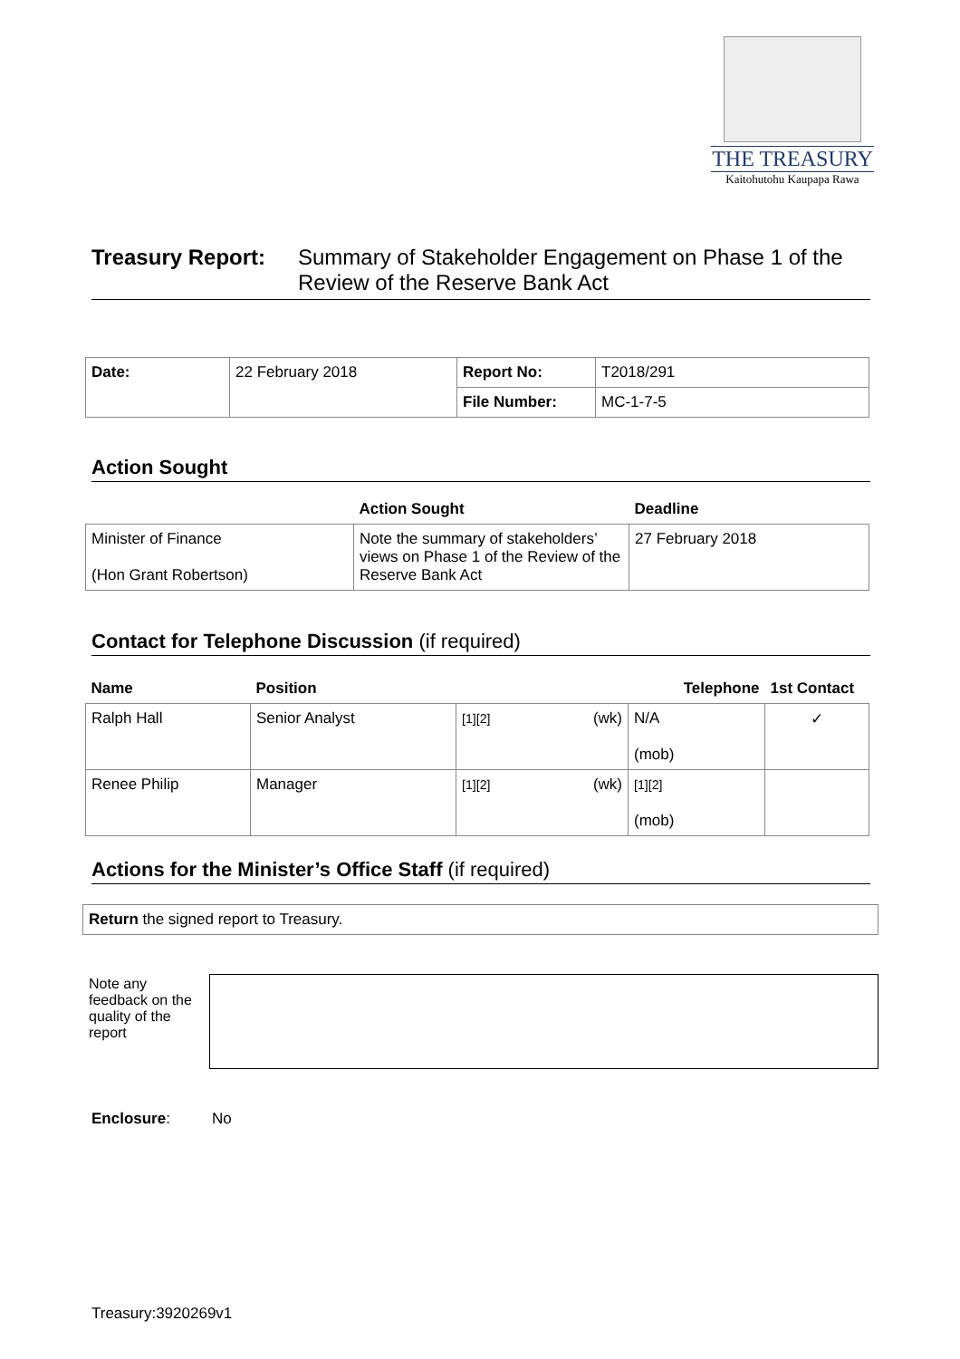THE TREASURY
Kaitohutohu Kaupapa Rawa
Treasury Report:
Summary of Stakeholder Engagement on Phase 1 of the Review of the Reserve Bank Act
| Date: | 22 February 2018 | Report No: | T2018/291 |
| | | File Number: | MC-1-7-5 |
Action Sought
| | Action Sought | Deadline |
| --- | --- | --- |
| Minister of Finance (Hon Grant Robertson) | Note the summary of stakeholders’ views on Phase 1 of the Review of the Reserve Bank Act | 27 February 2018 |
Contact for Telephone Discussion (if required)
| Name | Position | Telephone | | 1st Contact |
| --- | --- | --- | --- | --- |
| Ralph Hall | Senior Analyst | [1][2] (wk) | N/A (mob) | ✓ |
| Renee Philip | Manager | [1][2] (wk) | [1][2] (mob) | |
Actions for the Minister’s Office Staff (if required)
| Return the signed report to Treasury. |
Note any feedback on the quality of the report
Enclosure: No
Treasury:3920269v1